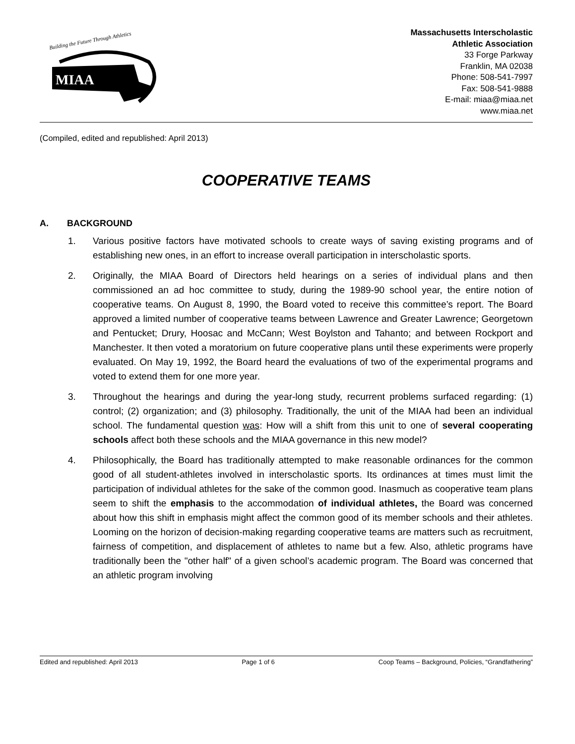Building the Future Through Athletics
MIAA
Massachusetts Interscholastic
Athletic Association
33 Forge Parkway
Franklin, MA 02038
Phone: 508-541-7997
Fax: 508-541-9888
E-mail: miaa@miaa.net
www.miaa.net
(Compiled, edited and republished: April 2013)
COOPERATIVE TEAMS
A. BACKGROUND
1. Various positive factors have motivated schools to create ways of saving existing programs and of establishing new ones, in an effort to increase overall participation in interscholastic sports.
2. Originally, the MIAA Board of Directors held hearings on a series of individual plans and then commissioned an ad hoc committee to study, during the 1989-90 school year, the entire notion of cooperative teams. On August 8, 1990, the Board voted to receive this committee’s report. The Board approved a limited number of cooperative teams between Lawrence and Greater Lawrence; Georgetown and Pentucket; Drury, Hoosac and McCann; West Boylston and Tahanto; and between Rockport and Manchester. It then voted a moratorium on future cooperative plans until these experiments were properly evaluated. On May 19, 1992, the Board heard the evaluations of two of the experimental programs and voted to extend them for one more year.
3. Throughout the hearings and during the year-long study, recurrent problems surfaced regarding: (1) control; (2) organization; and (3) philosophy. Traditionally, the unit of the MIAA had been an individual school. The fundamental question was: How will a shift from this unit to one of several cooperating schools affect both these schools and the MIAA governance in this new model?
4. Philosophically, the Board has traditionally attempted to make reasonable ordinances for the common good of all student-athletes involved in interscholastic sports. Its ordinances at times must limit the participation of individual athletes for the sake of the common good. Inasmuch as cooperative team plans seem to shift the emphasis to the accommodation of individual athletes, the Board was concerned about how this shift in emphasis might affect the common good of its member schools and their athletes. Looming on the horizon of decision-making regarding cooperative teams are matters such as recruitment, fairness of competition, and displacement of athletes to name but a few. Also, athletic programs have traditionally been the "other half" of a given school’s academic program. The Board was concerned that an athletic program involving
Edited and republished: April 2013 Page 1 of 6 Coop Teams – Background, Policies, “Grandfathering”